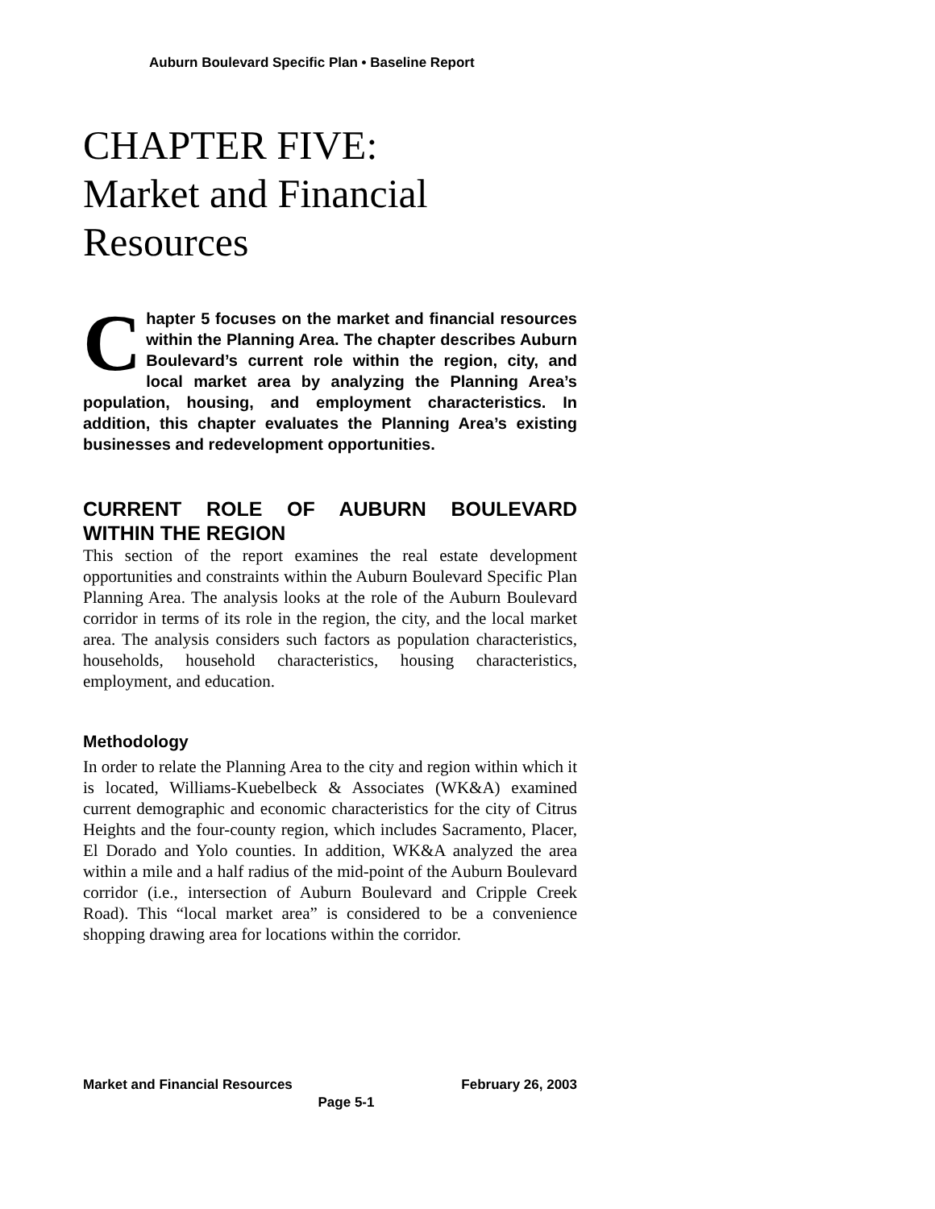Auburn Boulevard Specific Plan • Baseline Report
CHAPTER FIVE:
Market and Financial
Resources
Chapter 5 focuses on the market and financial resources within the Planning Area. The chapter describes Auburn Boulevard’s current role within the region, city, and local market area by analyzing the Planning Area’s population, housing, and employment characteristics. In addition, this chapter evaluates the Planning Area’s existing businesses and redevelopment opportunities.
CURRENT ROLE OF AUBURN BOULEVARD WITHIN THE REGION
This section of the report examines the real estate development opportunities and constraints within the Auburn Boulevard Specific Plan Planning Area. The analysis looks at the role of the Auburn Boulevard corridor in terms of its role in the region, the city, and the local market area. The analysis considers such factors as population characteristics, households, household characteristics, housing characteristics, employment, and education.
Methodology
In order to relate the Planning Area to the city and region within which it is located, Williams-Kuebelbeck & Associates (WK&A) examined current demographic and economic characteristics for the city of Citrus Heights and the four-county region, which includes Sacramento, Placer, El Dorado and Yolo counties. In addition, WK&A analyzed the area within a mile and a half radius of the mid-point of the Auburn Boulevard corridor (i.e., intersection of Auburn Boulevard and Cripple Creek Road). This “local market area” is considered to be a convenience shopping drawing area for locations within the corridor.
Market and Financial Resources February 26, 2003
Page 5-1